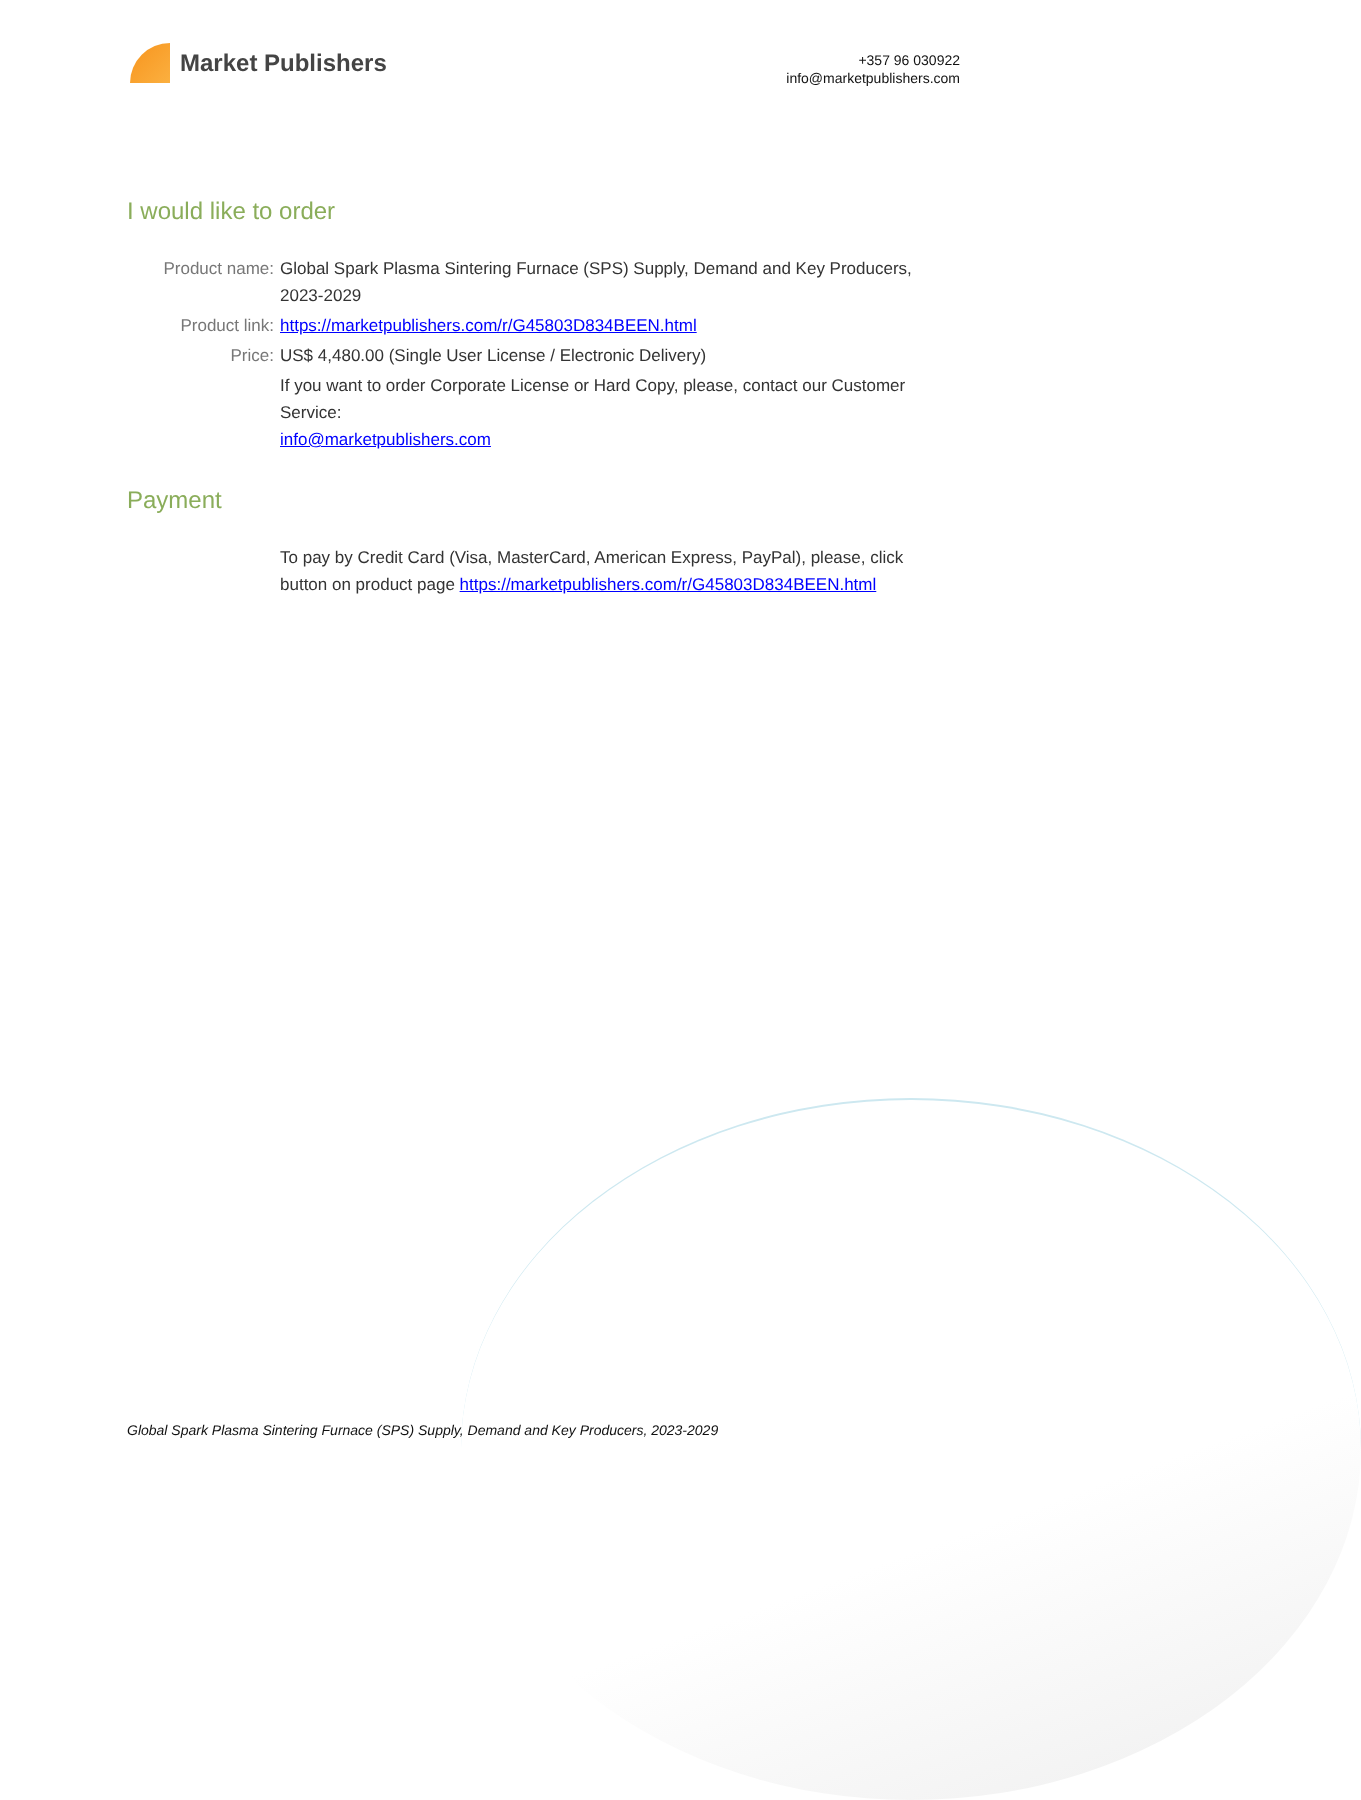Market Publishers
+357 96 030922
info@marketpublishers.com
I would like to order
Product name: Global Spark Plasma Sintering Furnace (SPS) Supply, Demand and Key Producers, 2023-2029
Product link: https://marketpublishers.com/r/G45803D834BEEN.html
Price: US$ 4,480.00 (Single User License / Electronic Delivery)
If you want to order Corporate License or Hard Copy, please, contact our Customer Service:
info@marketpublishers.com
Payment
To pay by Credit Card (Visa, MasterCard, American Express, PayPal), please, click button on product page https://marketpublishers.com/r/G45803D834BEEN.html
Global Spark Plasma Sintering Furnace (SPS) Supply, Demand and Key Producers, 2023-2029